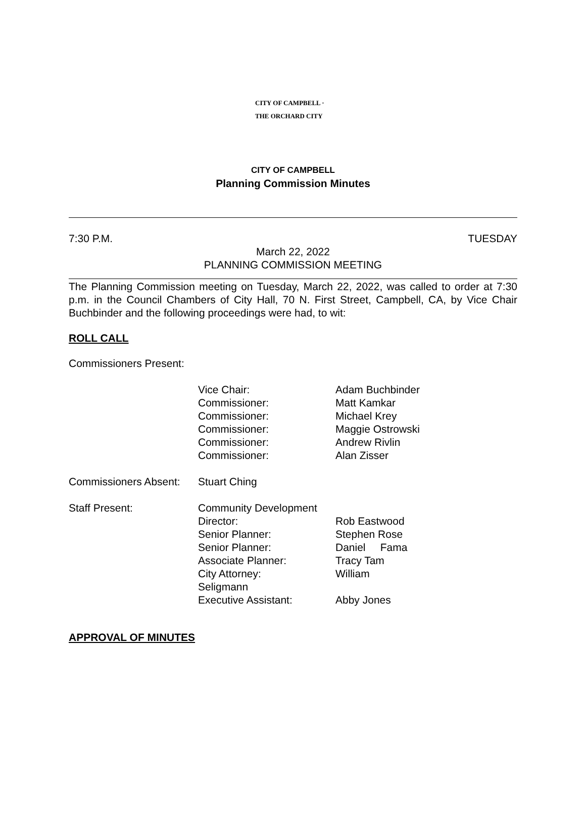CITY OF CAMPBELL · THE ORCHARD CITY
CITY OF CAMPBELL
Planning Commission Minutes
7:30 P.M. TUESDAY
March 22, 2022
PLANNING COMMISSION MEETING
The Planning Commission meeting on Tuesday, March 22, 2022, was called to order at 7:30 p.m. in the Council Chambers of City Hall, 70 N. First Street, Campbell, CA, by Vice Chair Buchbinder and the following proceedings were had, to wit:
ROLL CALL
Commissioners Present:
Vice Chair:
Commissioner:
Commissioner:
Commissioner:
Commissioner:
Commissioner:
Adam Buchbinder
Matt Kamkar
Michael Krey
Maggie Ostrowski
Andrew Rivlin
Alan Zisser
Commissioners Absent:
Stuart Ching
Staff Present:
Community Development
Director:
Senior Planner:
Senior Planner:
Associate Planner:
City Attorney:
Seligmann
Executive Assistant:
Rob Eastwood
Stephen Rose
Daniel Fama
Tracy Tam
William
Abby Jones
APPROVAL OF MINUTES